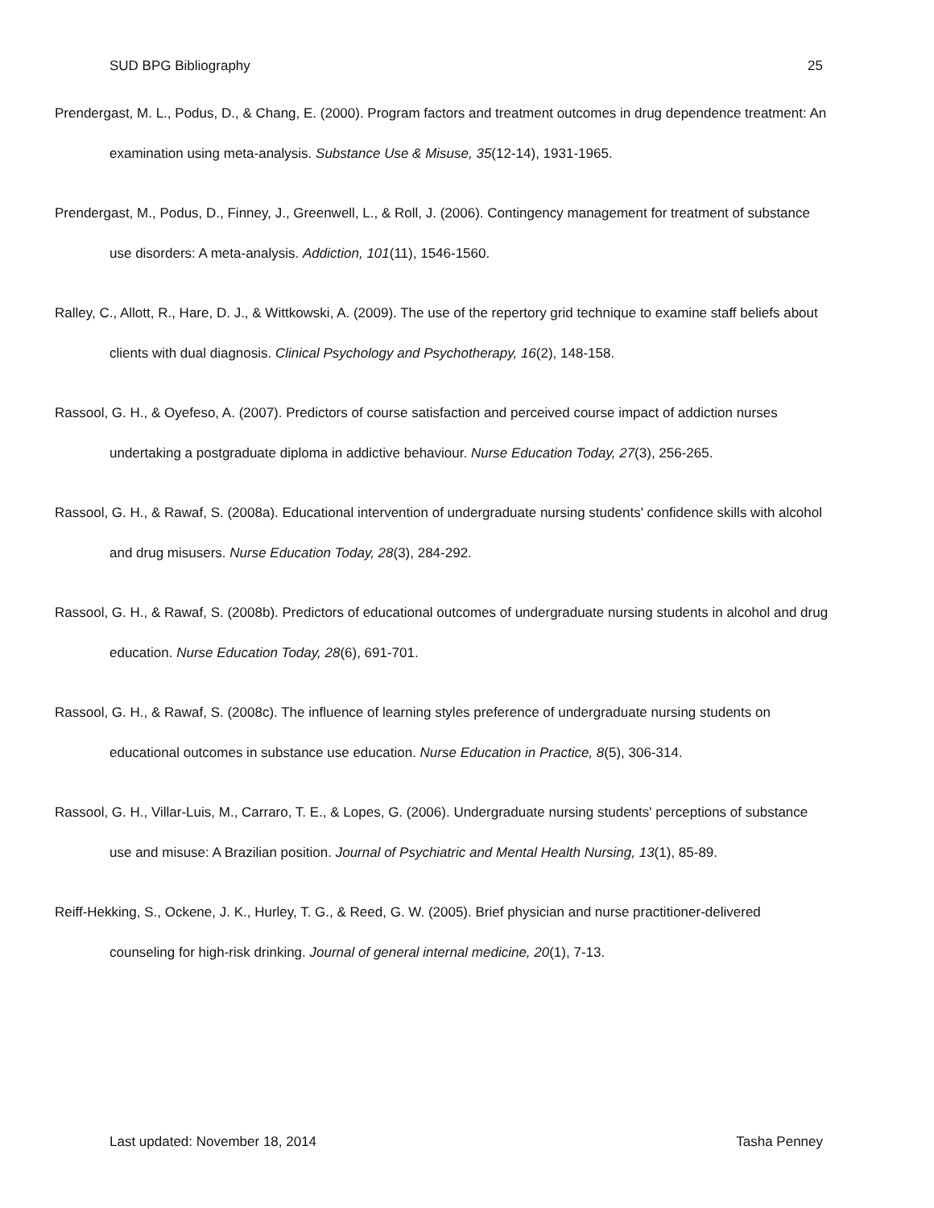SUD BPG Bibliography 25
Prendergast, M. L., Podus, D., & Chang, E. (2000). Program factors and treatment outcomes in drug dependence treatment: An examination using meta-analysis. Substance Use & Misuse, 35(12-14), 1931-1965.
Prendergast, M., Podus, D., Finney, J., Greenwell, L., & Roll, J. (2006). Contingency management for treatment of substance use disorders: A meta-analysis. Addiction, 101(11), 1546-1560.
Ralley, C., Allott, R., Hare, D. J., & Wittkowski, A. (2009). The use of the repertory grid technique to examine staff beliefs about clients with dual diagnosis. Clinical Psychology and Psychotherapy, 16(2), 148-158.
Rassool, G. H., & Oyefeso, A. (2007). Predictors of course satisfaction and perceived course impact of addiction nurses undertaking a postgraduate diploma in addictive behaviour. Nurse Education Today, 27(3), 256-265.
Rassool, G. H., & Rawaf, S. (2008a). Educational intervention of undergraduate nursing students' confidence skills with alcohol and drug misusers. Nurse Education Today, 28(3), 284-292.
Rassool, G. H., & Rawaf, S. (2008b). Predictors of educational outcomes of undergraduate nursing students in alcohol and drug education. Nurse Education Today, 28(6), 691-701.
Rassool, G. H., & Rawaf, S. (2008c). The influence of learning styles preference of undergraduate nursing students on educational outcomes in substance use education. Nurse Education in Practice, 8(5), 306-314.
Rassool, G. H., Villar-Luis, M., Carraro, T. E., & Lopes, G. (2006). Undergraduate nursing students' perceptions of substance use and misuse: A Brazilian position. Journal of Psychiatric and Mental Health Nursing, 13(1), 85-89.
Reiff-Hekking, S., Ockene, J. K., Hurley, T. G., & Reed, G. W. (2005). Brief physician and nurse practitioner-delivered counseling for high-risk drinking. Journal of general internal medicine, 20(1), 7-13.
Last updated: November 18, 2014 Tasha Penney